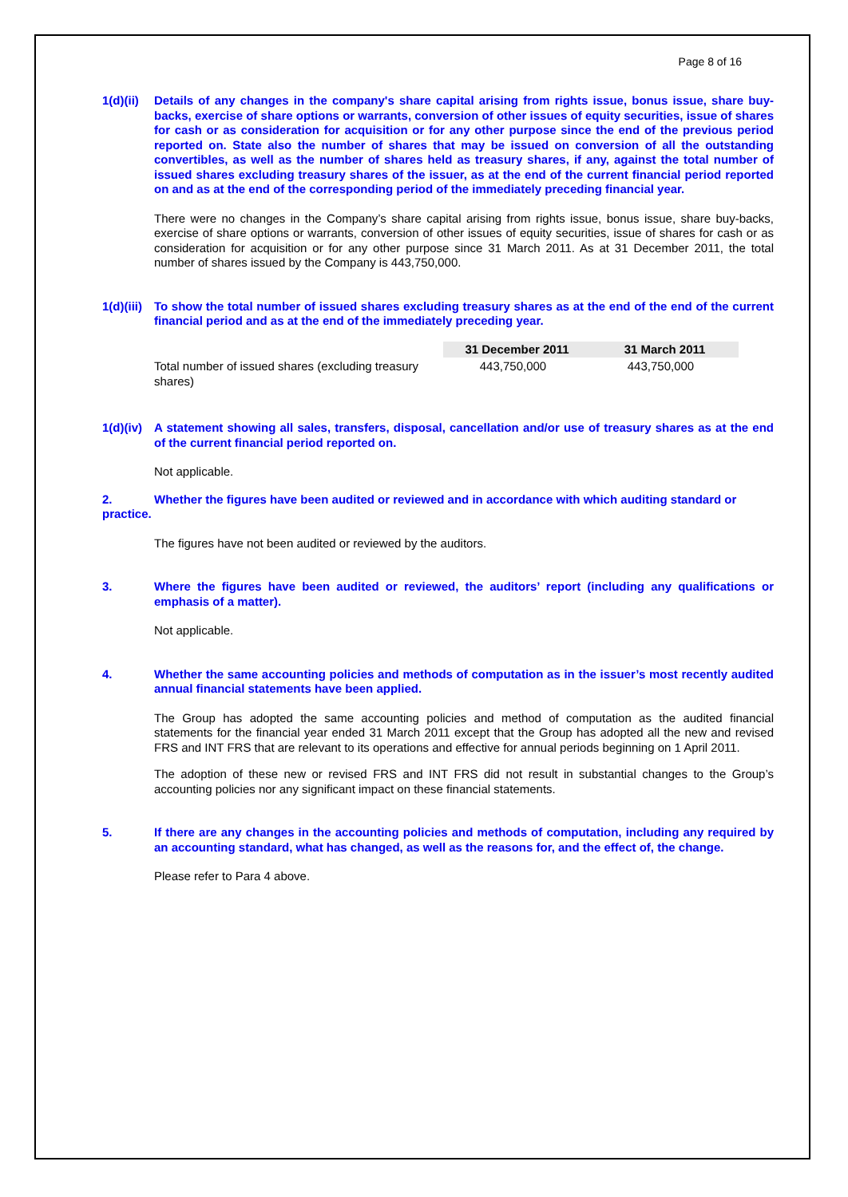Page 8 of 16
1(d)(ii) Details of any changes in the company's share capital arising from rights issue, bonus issue, share buy-backs, exercise of share options or warrants, conversion of other issues of equity securities, issue of shares for cash or as consideration for acquisition or for any other purpose since the end of the previous period reported on. State also the number of shares that may be issued on conversion of all the outstanding convertibles, as well as the number of shares held as treasury shares, if any, against the total number of issued shares excluding treasury shares of the issuer, as at the end of the current financial period reported on and as at the end of the corresponding period of the immediately preceding financial year.
There were no changes in the Company’s share capital arising from rights issue, bonus issue, share buy-backs, exercise of share options or warrants, conversion of other issues of equity securities, issue of shares for cash or as consideration for acquisition or for any other purpose since 31 March 2011. As at 31 December 2011, the total number of shares issued by the Company is 443,750,000.
1(d)(iii) To show the total number of issued shares excluding treasury shares as at the end of the end of the current financial period and as at the end of the immediately preceding year.
| | 31 December 2011 | 31 March 2011 |
| --- | --- | --- |
| Total number of issued shares (excluding treasury shares) | 443,750,000 | 443,750,000 |
1(d)(iv) A statement showing all sales, transfers, disposal, cancellation and/or use of treasury shares as at the end of the current financial period reported on.
Not applicable.
2. Whether the figures have been audited or reviewed and in accordance with which auditing standard or practice.
The figures have not been audited or reviewed by the auditors.
3. Where the figures have been audited or reviewed, the auditors’ report (including any qualifications or emphasis of a matter).
Not applicable.
4. Whether the same accounting policies and methods of computation as in the issuer’s most recently audited annual financial statements have been applied.
The Group has adopted the same accounting policies and method of computation as the audited financial statements for the financial year ended 31 March 2011 except that the Group has adopted all the new and revised FRS and INT FRS that are relevant to its operations and effective for annual periods beginning on 1 April 2011.
The adoption of these new or revised FRS and INT FRS did not result in substantial changes to the Group’s accounting policies nor any significant impact on these financial statements.
5. If there are any changes in the accounting policies and methods of computation, including any required by an accounting standard, what has changed, as well as the reasons for, and the effect of, the change.
Please refer to Para 4 above.